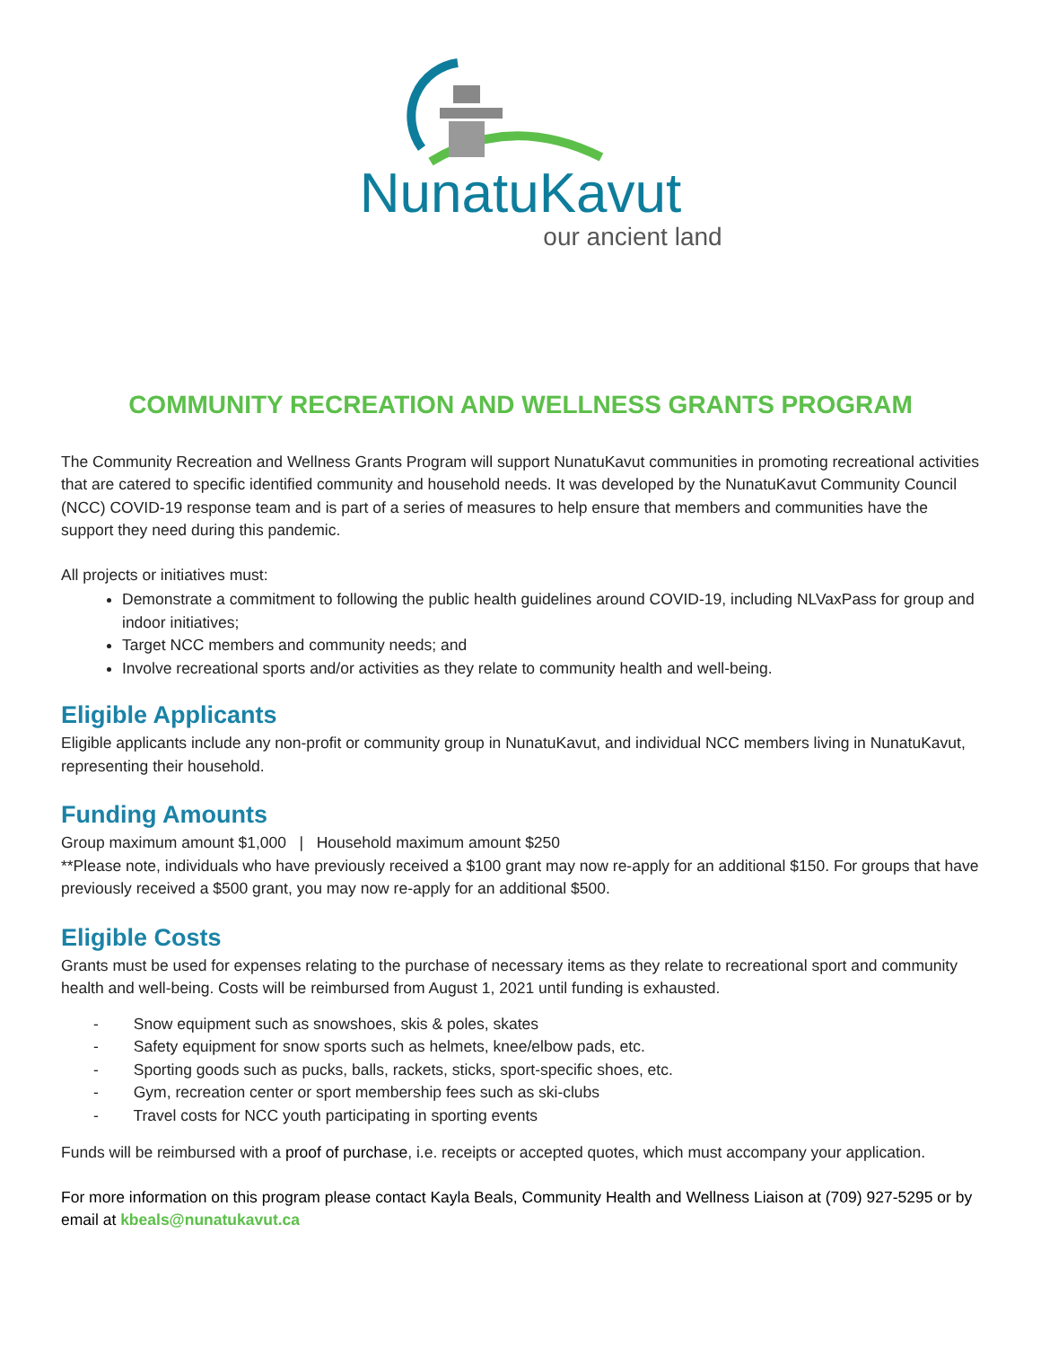NunatuKavut
our ancient land
COMMUNITY RECREATION AND WELLNESS GRANTS PROGRAM
The Community Recreation and Wellness Grants Program will support NunatuKavut communities in promoting recreational activities that are catered to specific identified community and household needs. It was developed by the NunatuKavut Community Council (NCC) COVID-19 response team and is part of a series of measures to help ensure that members and communities have the support they need during this pandemic.
All projects or initiatives must:
Demonstrate a commitment to following the public health guidelines around COVID-19, including NLVaxPass for group and indoor initiatives;
Target NCC members and community needs; and
Involve recreational sports and/or activities as they relate to community health and well-being.
Eligible Applicants
Eligible applicants include any non-profit or community group in NunatuKavut, and individual NCC members living in NunatuKavut, representing their household.
Funding Amounts
Group maximum amount $1,000 | Household maximum amount $250
**Please note, individuals who have previously received a $100 grant may now re-apply for an additional $150. For groups that have previously received a $500 grant, you may now re-apply for an additional $500.
Eligible Costs
Grants must be used for expenses relating to the purchase of necessary items as they relate to recreational sport and community health and well-being. Costs will be reimbursed from August 1, 2021 until funding is exhausted.
- Snow equipment such as snowshoes, skis & poles, skates
- Safety equipment for snow sports such as helmets, knee/elbow pads, etc.
- Sporting goods such as pucks, balls, rackets, sticks, sport-specific shoes, etc.
- Gym, recreation center or sport membership fees such as ski-clubs
- Travel costs for NCC youth participating in sporting events
Funds will be reimbursed with a proof of purchase, i.e. receipts or accepted quotes, which must accompany your application.
For more information on this program please contact Kayla Beals, Community Health and Wellness Liaison at (709) 927-5295 or by email at kbeals@nunatukavut.ca